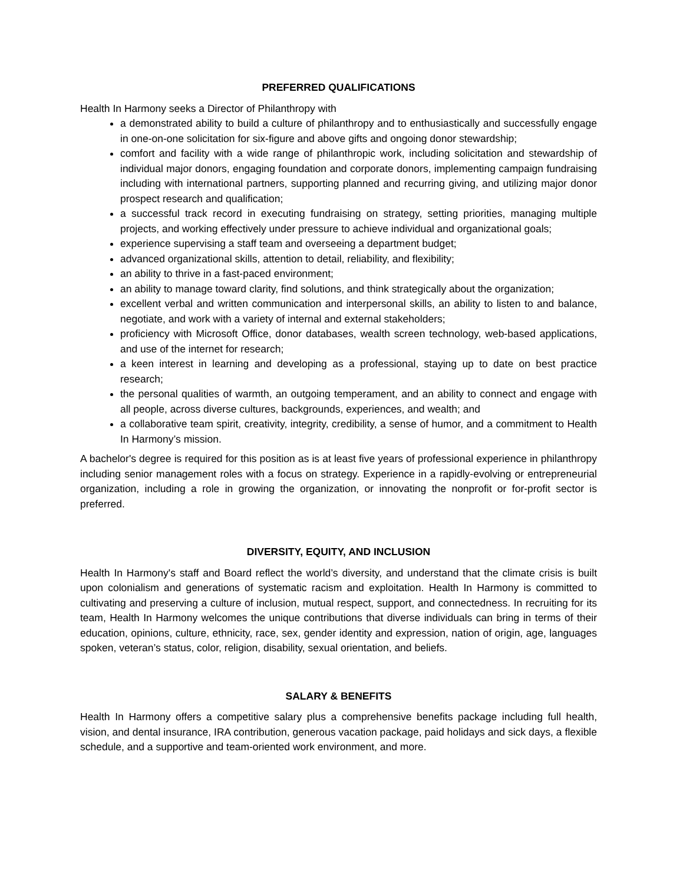PREFERRED QUALIFICATIONS
Health In Harmony seeks a Director of Philanthropy with
a demonstrated ability to build a culture of philanthropy and to enthusiastically and successfully engage in one-on-one solicitation for six-figure and above gifts and ongoing donor stewardship;
comfort and facility with a wide range of philanthropic work, including solicitation and stewardship of individual major donors, engaging foundation and corporate donors, implementing campaign fundraising including with international partners, supporting planned and recurring giving, and utilizing major donor prospect research and qualification;
a successful track record in executing fundraising on strategy, setting priorities, managing multiple projects, and working effectively under pressure to achieve individual and organizational goals;
experience supervising a staff team and overseeing a department budget;
advanced organizational skills, attention to detail, reliability, and flexibility;
an ability to thrive in a fast-paced environment;
an ability to manage toward clarity, find solutions, and think strategically about the organization;
excellent verbal and written communication and interpersonal skills, an ability to listen to and balance, negotiate, and work with a variety of internal and external stakeholders;
proficiency with Microsoft Office, donor databases, wealth screen technology, web-based applications, and use of the internet for research;
a keen interest in learning and developing as a professional, staying up to date on best practice research;
the personal qualities of warmth, an outgoing temperament, and an ability to connect and engage with all people, across diverse cultures, backgrounds, experiences, and wealth; and
a collaborative team spirit, creativity, integrity, credibility, a sense of humor, and a commitment to Health In Harmony’s mission.
A bachelor's degree is required for this position as is at least five years of professional experience in philanthropy including senior management roles with a focus on strategy. Experience in a rapidly-evolving or entrepreneurial organization, including a role in growing the organization, or innovating the nonprofit or for-profit sector is preferred.
DIVERSITY, EQUITY, AND INCLUSION
Health In Harmony's staff and Board reflect the world’s diversity, and understand that the climate crisis is built upon colonialism and generations of systematic racism and exploitation. Health In Harmony is committed to cultivating and preserving a culture of inclusion, mutual respect, support, and connectedness. In recruiting for its team, Health In Harmony welcomes the unique contributions that diverse individuals can bring in terms of their education, opinions, culture, ethnicity, race, sex, gender identity and expression, nation of origin, age, languages spoken, veteran’s status, color, religion, disability, sexual orientation, and beliefs.
SALARY & BENEFITS
Health In Harmony offers a competitive salary plus a comprehensive benefits package including full health, vision, and dental insurance, IRA contribution, generous vacation package, paid holidays and sick days, a flexible schedule, and a supportive and team-oriented work environment, and more.